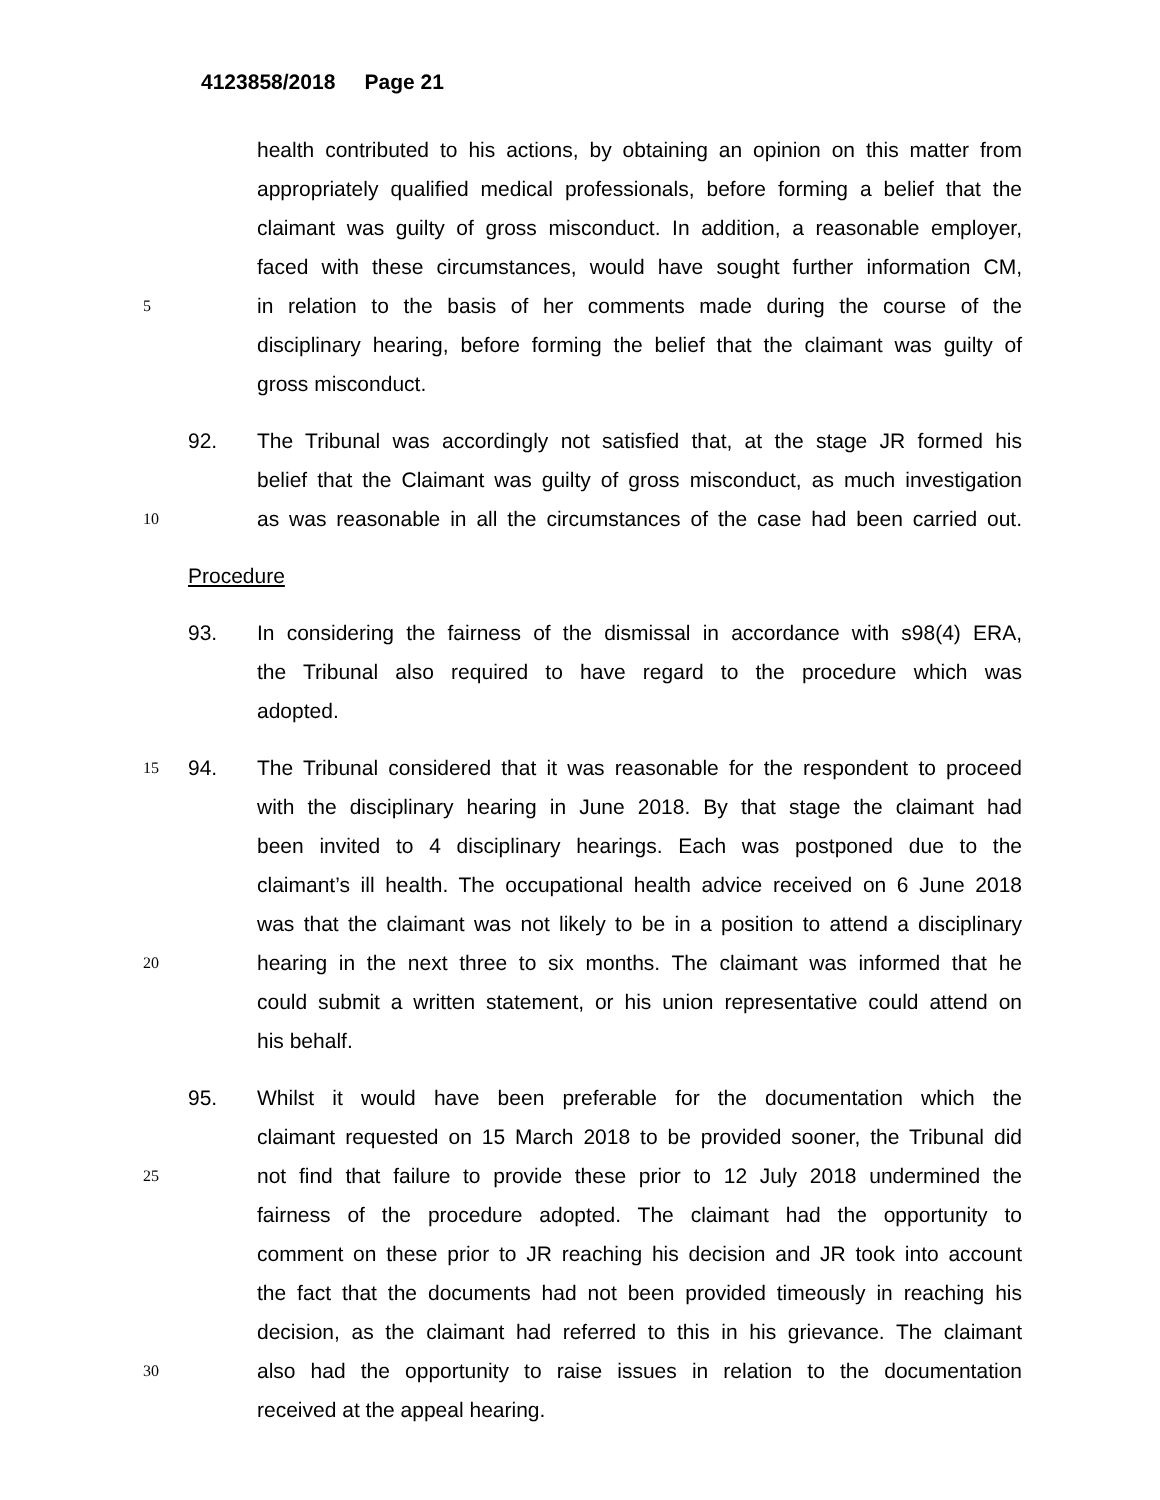4123858/2018 Page 21
health contributed to his actions, by obtaining an opinion on this matter from
appropriately qualified medical professionals, before forming a belief that the
claimant was guilty of gross misconduct. In addition, a reasonable employer,
faced with these circumstances, would have sought further information CM,
5 in relation to the basis of her comments made during the course of the
disciplinary hearing, before forming the belief that the claimant was guilty of
gross misconduct.
92. The Tribunal was accordingly not satisfied that, at the stage JR formed his
belief that the Claimant was guilty of gross misconduct, as much investigation
10 as was reasonable in all the circumstances of the case had been carried out.
Procedure
93. In considering the fairness of the dismissal in accordance with s98(4) ERA,
the Tribunal also required to have regard to the procedure which was
adopted.
15 94. The Tribunal considered that it was reasonable for the respondent to proceed
with the disciplinary hearing in June 2018. By that stage the claimant had
been invited to 4 disciplinary hearings. Each was postponed due to the
claimant’s ill health. The occupational health advice received on 6 June 2018
was that the claimant was not likely to be in a position to attend a disciplinary
20 hearing in the next three to six months. The claimant was informed that he
could submit a written statement, or his union representative could attend on
his behalf.
95. Whilst it would have been preferable for the documentation which the
claimant requested on 15 March 2018 to be provided sooner, the Tribunal did
25 not find that failure to provide these prior to 12 July 2018 undermined the
fairness of the procedure adopted. The claimant had the opportunity to
comment on these prior to JR reaching his decision and JR took into account
the fact that the documents had not been provided timeously in reaching his
decision, as the claimant had referred to this in his grievance. The claimant
30 also had the opportunity to raise issues in relation to the documentation
received at the appeal hearing.